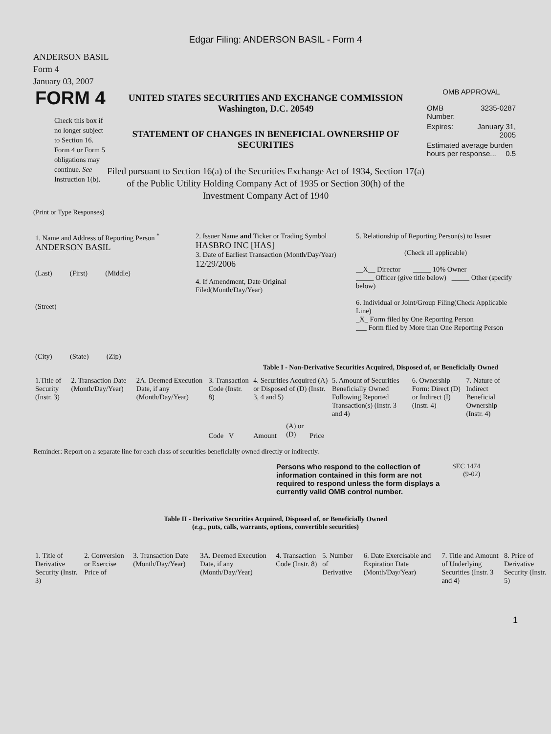Edgar Filing: ANDERSON BASIL - Form 4
ANDERSON BASIL
Form 4
January 03, 2007
FORM 4
Check this box if no longer subject to Section 16. Form 4 or Form 5 obligations may continue. See Instruction 1(b).
UNITED STATES SECURITIES AND EXCHANGE COMMISSION
Washington, D.C. 20549
STATEMENT OF CHANGES IN BENEFICIAL OWNERSHIP OF SECURITIES
Filed pursuant to Section 16(a) of the Securities Exchange Act of 1934, Section 17(a) of the Public Utility Holding Company Act of 1935 or Section 30(h) of the Investment Company Act of 1940
OMB APPROVAL
| OMB Number: | 3235-0287 |
| Expires: | January 31, 2005 |
| Estimated average burden hours per response... 0.5 | |
(Print or Type Responses)
| 1. Name and Address of Reporting Person <sup>*</sup> ANDERSON BASIL (Last) (First) (Middle) (Street) (City) (State) (Zip) | 2. Issuer Name and Ticker or Trading Symbol HASBRO INC [HAS] 3. Date of Earliest Transaction (Month/Day/Year) 12/29/2006 4. If Amendment, Date Original Filed(Month/Day/Year) | 5. Relationship of Reporting Person(s) to Issuer (Check all applicable) __X__ Director _____ 10% Owner _____ Officer (give title below) _____ Other (specify below) 6. Individual or Joint/Group Filing(Check Applicable Line) _X_ Form filed by One Reporting Person ___ Form filed by More than One Reporting Person |
Table I - Non-Derivative Securities Acquired, Disposed of, or Beneficially Owned
| 1.Title of Security (Instr. 3) | 2. Transaction Date (Month/Day/Year) | 2A. Deemed Execution Date, if any (Month/Day/Year) | 3. Transaction Code (Instr. 8) | 4. Securities Acquired (A) or Disposed of (D) (Instr. 3, 4 and 5) | | | 5. Amount of Securities Beneficially Owned Following Reported Transaction(s) (Instr. 3 and 4) | 6. Ownership Form: Direct (D) or Indirect (I) (Instr. 4) | 7. Nature of Indirect Beneficial Ownership (Instr. 4) |
| | | | Code V | Amount | (A) or (D) | Price | | | |
Reminder: Report on a separate line for each class of securities beneficially owned directly or indirectly.
Persons who respond to the collection of information contained in this form are not required to respond unless the form displays a currently valid OMB control number.
SEC 1474
(9-02)
Table II - Derivative Securities Acquired, Disposed of, or Beneficially Owned
(e.g., puts, calls, warrants, options, convertible securities)
| 1. Title of Derivative Security (Instr. 3) | 2. Conversion or Exercise Price of | 3. Transaction Date (Month/Day/Year) | 3A. Deemed Execution Date, if any (Month/Day/Year) | 4. Transaction Code (Instr. 8) | 5. Number of Derivative | 6. Date Exercisable and Expiration Date (Month/Day/Year) | 7. Title and Amount of Underlying Securities (Instr. 3 and 4) | 8. Price of Derivative Security (Instr. 5) |
1